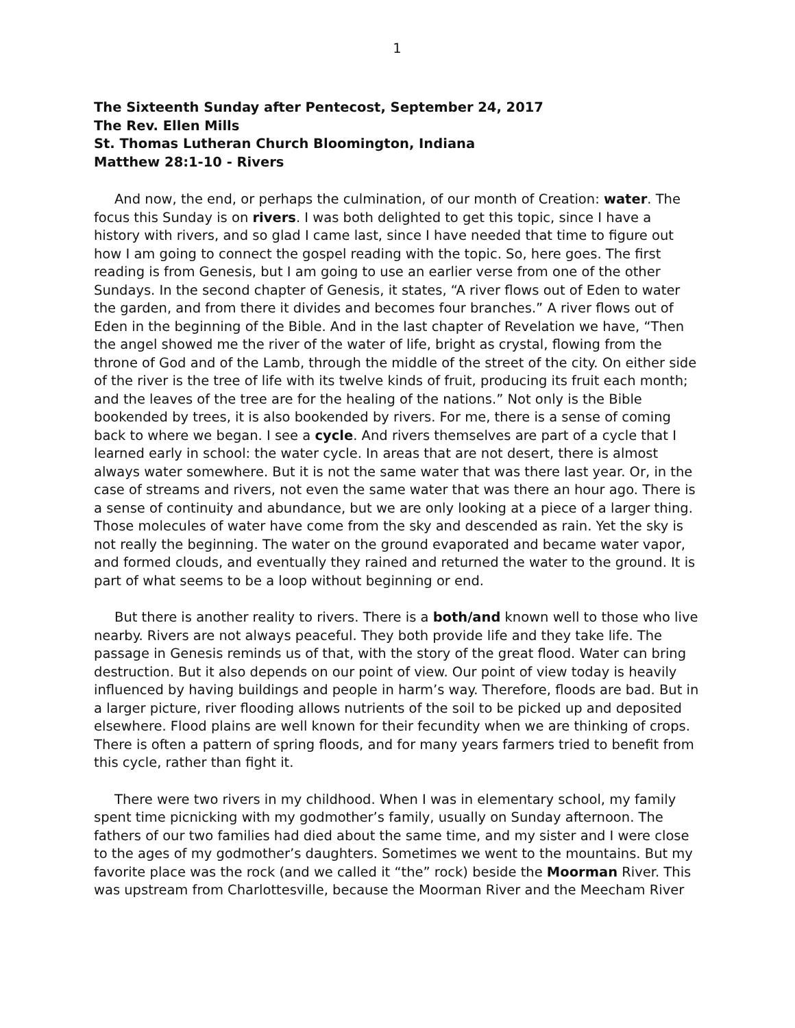1
The Sixteenth Sunday after Pentecost, September 24, 2017
The Rev. Ellen Mills
St. Thomas Lutheran Church Bloomington, Indiana
Matthew 28:1-10 - Rivers
And now, the end, or perhaps the culmination, of our month of Creation: water. The focus this Sunday is on rivers. I was both delighted to get this topic, since I have a history with rivers, and so glad I came last, since I have needed that time to figure out how I am going to connect the gospel reading with the topic. So, here goes. The first reading is from Genesis, but I am going to use an earlier verse from one of the other Sundays. In the second chapter of Genesis, it states, “A river flows out of Eden to water the garden, and from there it divides and becomes four branches.” A river flows out of Eden in the beginning of the Bible. And in the last chapter of Revelation we have, “Then the angel showed me the river of the water of life, bright as crystal, flowing from the throne of God and of the Lamb, through the middle of the street of the city. On either side of the river is the tree of life with its twelve kinds of fruit, producing its fruit each month; and the leaves of the tree are for the healing of the nations.” Not only is the Bible bookended by trees, it is also bookended by rivers. For me, there is a sense of coming back to where we began. I see a cycle. And rivers themselves are part of a cycle that I learned early in school: the water cycle. In areas that are not desert, there is almost always water somewhere. But it is not the same water that was there last year. Or, in the case of streams and rivers, not even the same water that was there an hour ago. There is a sense of continuity and abundance, but we are only looking at a piece of a larger thing. Those molecules of water have come from the sky and descended as rain. Yet the sky is not really the beginning. The water on the ground evaporated and became water vapor, and formed clouds, and eventually they rained and returned the water to the ground. It is part of what seems to be a loop without beginning or end.
But there is another reality to rivers. There is a both/and known well to those who live nearby. Rivers are not always peaceful. They both provide life and they take life. The passage in Genesis reminds us of that, with the story of the great flood. Water can bring destruction. But it also depends on our point of view. Our point of view today is heavily influenced by having buildings and people in harm’s way. Therefore, floods are bad. But in a larger picture, river flooding allows nutrients of the soil to be picked up and deposited elsewhere. Flood plains are well known for their fecundity when we are thinking of crops. There is often a pattern of spring floods, and for many years farmers tried to benefit from this cycle, rather than fight it.
There were two rivers in my childhood. When I was in elementary school, my family spent time picnicking with my godmother’s family, usually on Sunday afternoon. The fathers of our two families had died about the same time, and my sister and I were close to the ages of my godmother’s daughters. Sometimes we went to the mountains. But my favorite place was the rock (and we called it “the” rock) beside the Moorman River. This was upstream from Charlottesville, because the Moorman River and the Meecham River